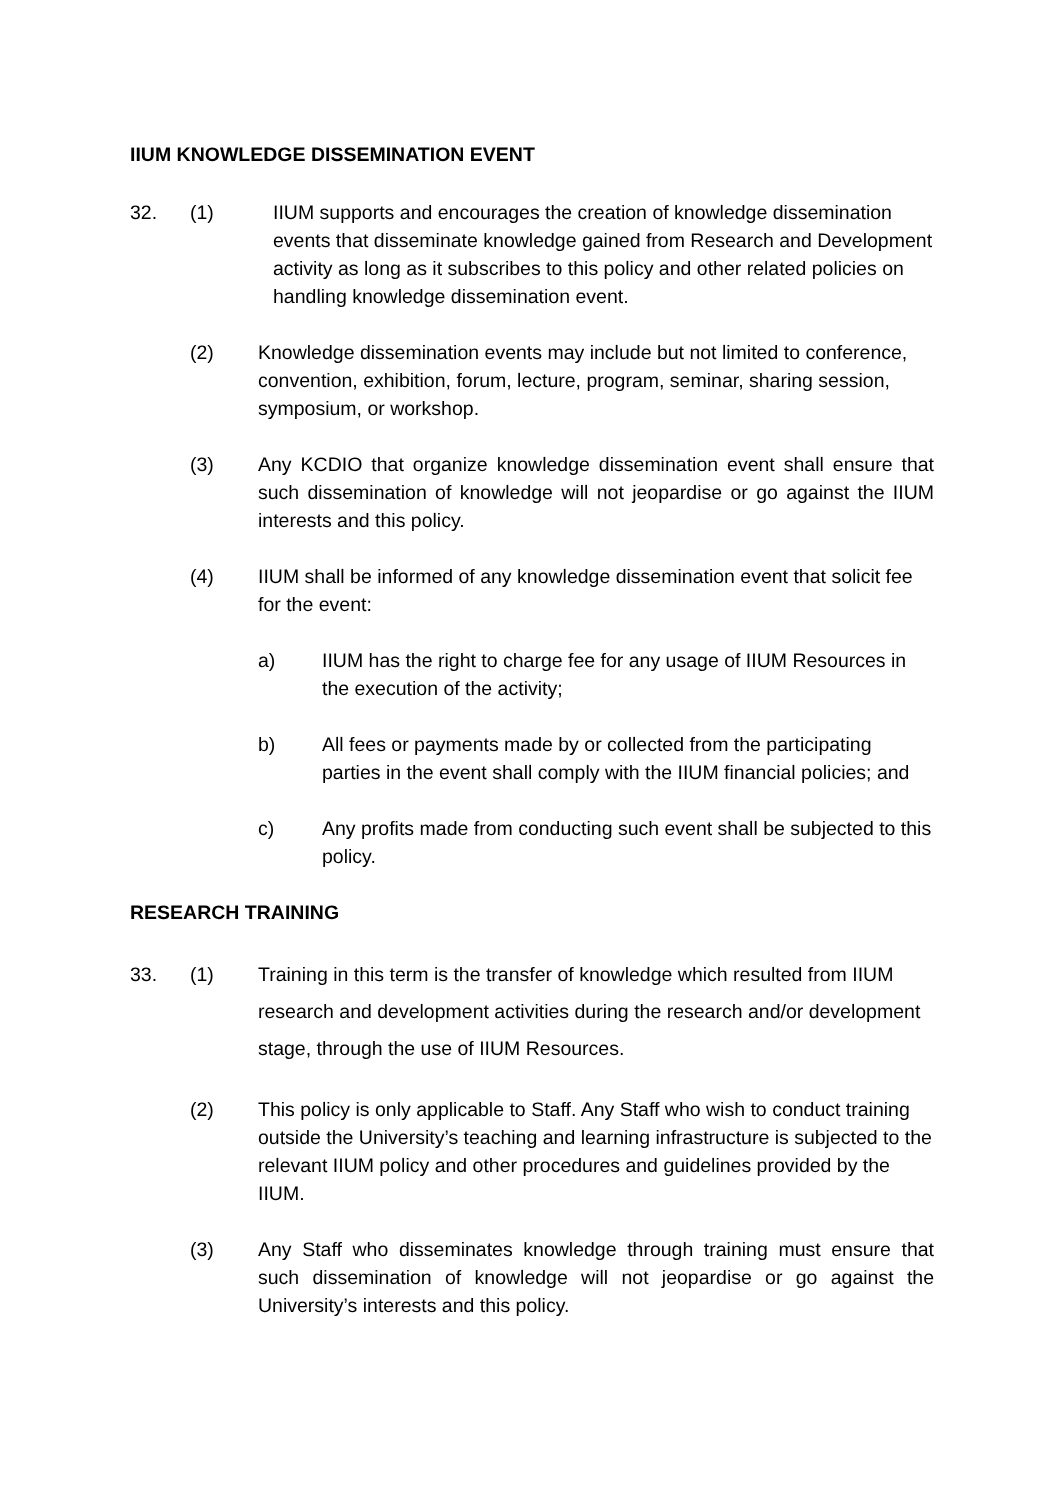IIUM KNOWLEDGE DISSEMINATION EVENT
32. (1) IIUM supports and encourages the creation of knowledge dissemination events that disseminate knowledge gained from Research and Development activity as long as it subscribes to this policy and other related policies on handling knowledge dissemination event.
(2) Knowledge dissemination events may include but not limited to conference, convention, exhibition, forum, lecture, program, seminar, sharing session, symposium, or workshop.
(3) Any KCDIO that organize knowledge dissemination event shall ensure that such dissemination of knowledge will not jeopardise or go against the IIUM interests and this policy.
(4) IIUM shall be informed of any knowledge dissemination event that solicit fee for the event:
a) IIUM has the right to charge fee for any usage of IIUM Resources in the execution of the activity;
b) All fees or payments made by or collected from the participating parties in the event shall comply with the IIUM financial policies; and
c) Any profits made from conducting such event shall be subjected to this policy.
RESEARCH TRAINING
33. (1) Training in this term is the transfer of knowledge which resulted from IIUM research and development activities during the research and/or development stage, through the use of IIUM Resources.
(2) This policy is only applicable to Staff. Any Staff who wish to conduct training outside the University’s teaching and learning infrastructure is subjected to the relevant IIUM policy and other procedures and guidelines provided by the IIUM.
(3) Any Staff who disseminates knowledge through training must ensure that such dissemination of knowledge will not jeopardise or go against the University’s interests and this policy.